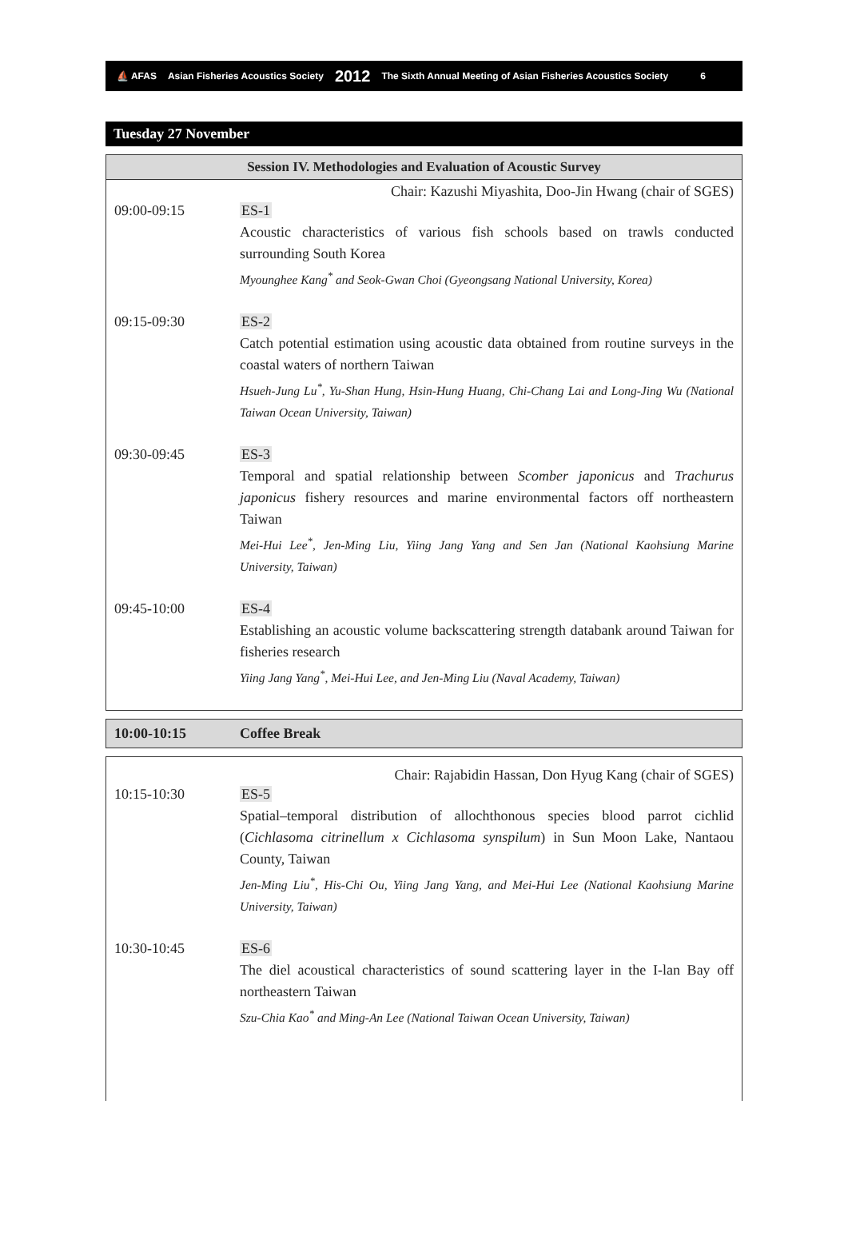⛵ AFAS Asian Fisheries Acoustics Society 2012 The Sixth Annual Meeting of Asian Fisheries Acoustics Society 6
Tuesday 27 November
Session IV. Methodologies and Evaluation of Acoustic Survey
Chair: Kazushi Miyashita, Doo-Jin Hwang (chair of SGES)
| 09:00-09:15 | ES-1 Acoustic characteristics of various fish schools based on trawls conducted surrounding South Korea Myounghee Kang<sup>*</sup> and Seok-Gwan Choi (Gyeongsang National University, Korea) |
| 09:15-09:30 | ES-2 Catch potential estimation using acoustic data obtained from routine surveys in the coastal waters of northern Taiwan Hsueh-Jung Lu<sup>*</sup>, Yu-Shan Hung, Hsin-Hung Huang, Chi-Chang Lai and Long-Jing Wu (National Taiwan Ocean University, Taiwan) |
| 09:30-09:45 | ES-3 Temporal and spatial relationship between Scomber japonicus and Trachurus japonicus fishery resources and marine environmental factors off northeastern Taiwan Mei-Hui Lee<sup>*</sup>, Jen-Ming Liu, Yiing Jang Yang and Sen Jan (National Kaohsiung Marine University, Taiwan) |
| 09:45-10:00 | ES-4 Establishing an acoustic volume backscattering strength databank around Taiwan for fisheries research Yiing Jang Yang<sup>*</sup>, Mei-Hui Lee, and Jen-Ming Liu (Naval Academy, Taiwan) |
| 10:00-10:15 | Coffee Break |
Chair: Rajabidin Hassan, Don Hyug Kang (chair of SGES)
| 10:15-10:30 | ES-5 Spatial–temporal distribution of allochthonous species blood parrot cichlid ( Cichlasoma citrinellum x Cichlasoma synspilum ) in Sun Moon Lake, Nantaou County, Taiwan Jen-Ming Liu<sup>*</sup>, His-Chi Ou, Yiing Jang Yang, and Mei-Hui Lee (National Kaohsiung Marine University, Taiwan) |
| 10:30-10:45 | ES-6 The diel acoustical characteristics of sound scattering layer in the I-lan Bay off northeastern Taiwan Szu-Chia Kao<sup>*</sup> and Ming-An Lee (National Taiwan Ocean University, Taiwan) |